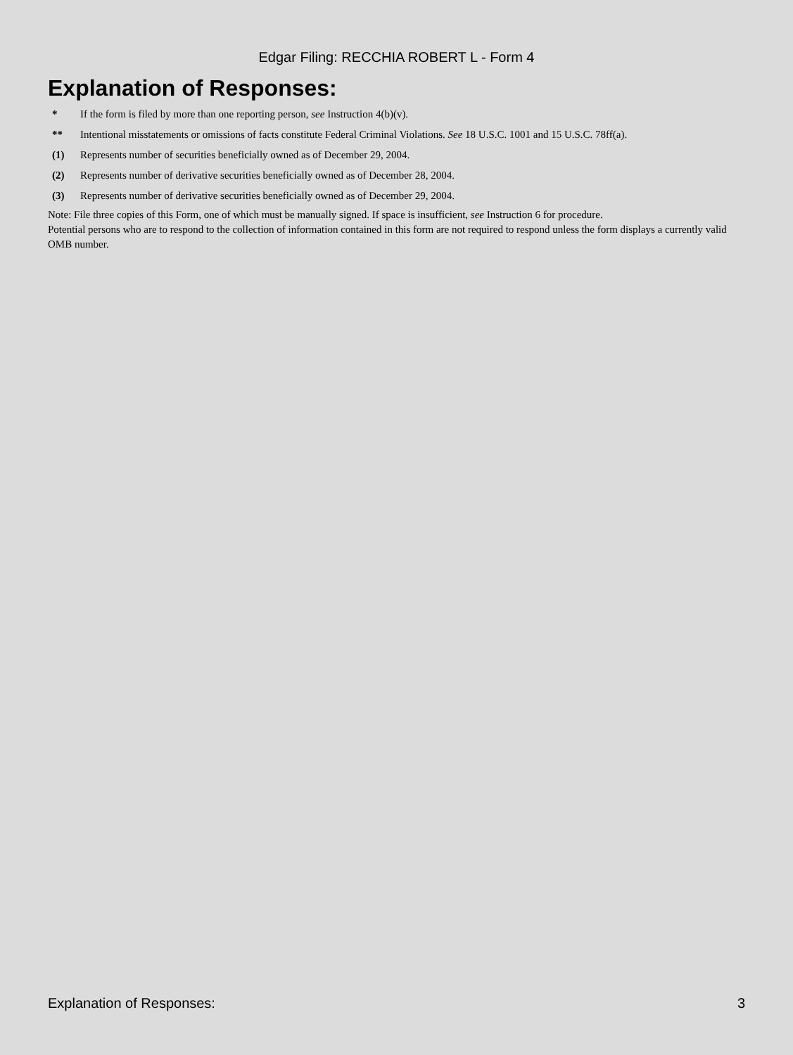Edgar Filing: RECCHIA ROBERT L - Form 4
Explanation of Responses:
| * | If the form is filed by more than one reporting person, see Instruction 4(b)(v). |
| ** | Intentional misstatements or omissions of facts constitute Federal Criminal Violations. See 18 U.S.C. 1001 and 15 U.S.C. 78ff(a). |
| (1) | Represents number of securities beneficially owned as of December 29, 2004. |
| (2) | Represents number of derivative securities beneficially owned as of December 28, 2004. |
| (3) | Represents number of derivative securities beneficially owned as of December 29, 2004. |
Note: File three copies of this Form, one of which must be manually signed. If space is insufficient, see Instruction 6 for procedure.
Potential persons who are to respond to the collection of information contained in this form are not required to respond unless the form displays a currently valid OMB number.
Explanation of Responses: 3